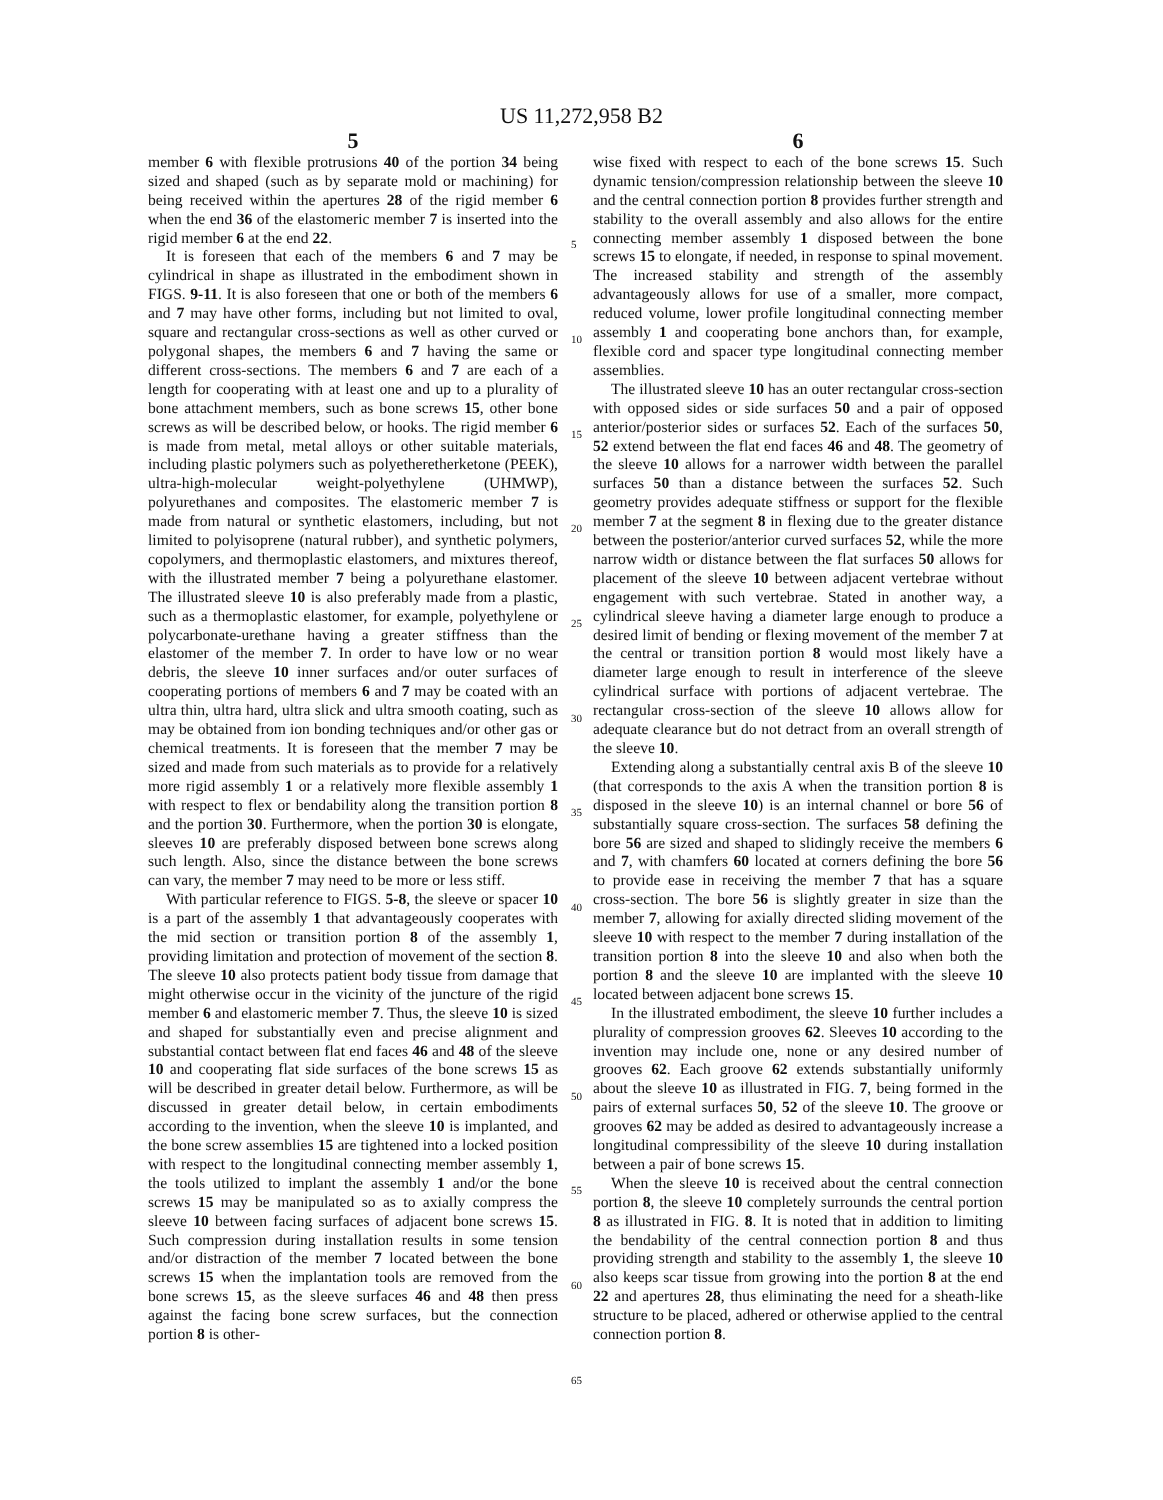US 11,272,958 B2
5
member 6 with flexible protrusions 40 of the portion 34 being sized and shaped (such as by separate mold or machining) for being received within the apertures 28 of the rigid member 6 when the end 36 of the elastomeric member 7 is inserted into the rigid member 6 at the end 22.
It is foreseen that each of the members 6 and 7 may be cylindrical in shape as illustrated in the embodiment shown in FIGS. 9-11. It is also foreseen that one or both of the members 6 and 7 may have other forms, including but not limited to oval, square and rectangular cross-sections as well as other curved or polygonal shapes, the members 6 and 7 having the same or different cross-sections. The members 6 and 7 are each of a length for cooperating with at least one and up to a plurality of bone attachment members, such as bone screws 15, other bone screws as will be described below, or hooks. The rigid member 6 is made from metal, metal alloys or other suitable materials, including plastic polymers such as polyetheretherketone (PEEK), ultra-high-molecular weight-polyethylene (UHMWP), polyurethanes and composites. The elastomeric member 7 is made from natural or synthetic elastomers, including, but not limited to polyisoprene (natural rubber), and synthetic polymers, copolymers, and thermoplastic elastomers, and mixtures thereof, with the illustrated member 7 being a polyurethane elastomer. The illustrated sleeve 10 is also preferably made from a plastic, such as a thermoplastic elastomer, for example, polyethylene or polycarbonate-urethane having a greater stiffness than the elastomer of the member 7. In order to have low or no wear debris, the sleeve 10 inner surfaces and/or outer surfaces of cooperating portions of members 6 and 7 may be coated with an ultra thin, ultra hard, ultra slick and ultra smooth coating, such as may be obtained from ion bonding techniques and/or other gas or chemical treatments. It is foreseen that the member 7 may be sized and made from such materials as to provide for a relatively more rigid assembly 1 or a relatively more flexible assembly 1 with respect to flex or bendability along the transition portion 8 and the portion 30. Furthermore, when the portion 30 is elongate, sleeves 10 are preferably disposed between bone screws along such length. Also, since the distance between the bone screws can vary, the member 7 may need to be more or less stiff.
With particular reference to FIGS. 5-8, the sleeve or spacer 10 is a part of the assembly 1 that advantageously cooperates with the mid section or transition portion 8 of the assembly 1, providing limitation and protection of movement of the section 8. The sleeve 10 also protects patient body tissue from damage that might otherwise occur in the vicinity of the juncture of the rigid member 6 and elastomeric member 7. Thus, the sleeve 10 is sized and shaped for substantially even and precise alignment and substantial contact between flat end faces 46 and 48 of the sleeve 10 and cooperating flat side surfaces of the bone screws 15 as will be described in greater detail below. Furthermore, as will be discussed in greater detail below, in certain embodiments according to the invention, when the sleeve 10 is implanted, and the bone screw assemblies 15 are tightened into a locked position with respect to the longitudinal connecting member assembly 1, the tools utilized to implant the assembly 1 and/or the bone screws 15 may be manipulated so as to axially compress the sleeve 10 between facing surfaces of adjacent bone screws 15. Such compression during installation results in some tension and/or distraction of the member 7 located between the bone screws 15 when the implantation tools are removed from the bone screws 15, as the sleeve surfaces 46 and 48 then press against the facing bone screw surfaces, but the connection portion 8 is other-
6
wise fixed with respect to each of the bone screws 15. Such dynamic tension/compression relationship between the sleeve 10 and the central connection portion 8 provides further strength and stability to the overall assembly and also allows for the entire connecting member assembly 1 disposed between the bone screws 15 to elongate, if needed, in response to spinal movement. The increased stability and strength of the assembly advantageously allows for use of a smaller, more compact, reduced volume, lower profile longitudinal connecting member assembly 1 and cooperating bone anchors than, for example, flexible cord and spacer type longitudinal connecting member assemblies.
The illustrated sleeve 10 has an outer rectangular cross-section with opposed sides or side surfaces 50 and a pair of opposed anterior/posterior sides or surfaces 52. Each of the surfaces 50, 52 extend between the flat end faces 46 and 48. The geometry of the sleeve 10 allows for a narrower width between the parallel surfaces 50 than a distance between the surfaces 52. Such geometry provides adequate stiffness or support for the flexible member 7 at the segment 8 in flexing due to the greater distance between the posterior/anterior curved surfaces 52, while the more narrow width or distance between the flat surfaces 50 allows for placement of the sleeve 10 between adjacent vertebrae without engagement with such vertebrae. Stated in another way, a cylindrical sleeve having a diameter large enough to produce a desired limit of bending or flexing movement of the member 7 at the central or transition portion 8 would most likely have a diameter large enough to result in interference of the sleeve cylindrical surface with portions of adjacent vertebrae. The rectangular cross-section of the sleeve 10 allows allow for adequate clearance but do not detract from an overall strength of the sleeve 10.
Extending along a substantially central axis B of the sleeve 10 (that corresponds to the axis A when the transition portion 8 is disposed in the sleeve 10) is an internal channel or bore 56 of substantially square cross-section. The surfaces 58 defining the bore 56 are sized and shaped to slidingly receive the members 6 and 7, with chamfers 60 located at corners defining the bore 56 to provide ease in receiving the member 7 that has a square cross-section. The bore 56 is slightly greater in size than the member 7, allowing for axially directed sliding movement of the sleeve 10 with respect to the member 7 during installation of the transition portion 8 into the sleeve 10 and also when both the portion 8 and the sleeve 10 are implanted with the sleeve 10 located between adjacent bone screws 15.
In the illustrated embodiment, the sleeve 10 further includes a plurality of compression grooves 62. Sleeves 10 according to the invention may include one, none or any desired number of grooves 62. Each groove 62 extends substantially uniformly about the sleeve 10 as illustrated in FIG. 7, being formed in the pairs of external surfaces 50, 52 of the sleeve 10. The groove or grooves 62 may be added as desired to advantageously increase a longitudinal compressibility of the sleeve 10 during installation between a pair of bone screws 15.
When the sleeve 10 is received about the central connection portion 8, the sleeve 10 completely surrounds the central portion 8 as illustrated in FIG. 8. It is noted that in addition to limiting the bendability of the central connection portion 8 and thus providing strength and stability to the assembly 1, the sleeve 10 also keeps scar tissue from growing into the portion 8 at the end 22 and apertures 28, thus eliminating the need for a sheath-like structure to be placed, adhered or otherwise applied to the central connection portion 8.
5
10
15
20
25
30
35
40
45
50
55
60
65